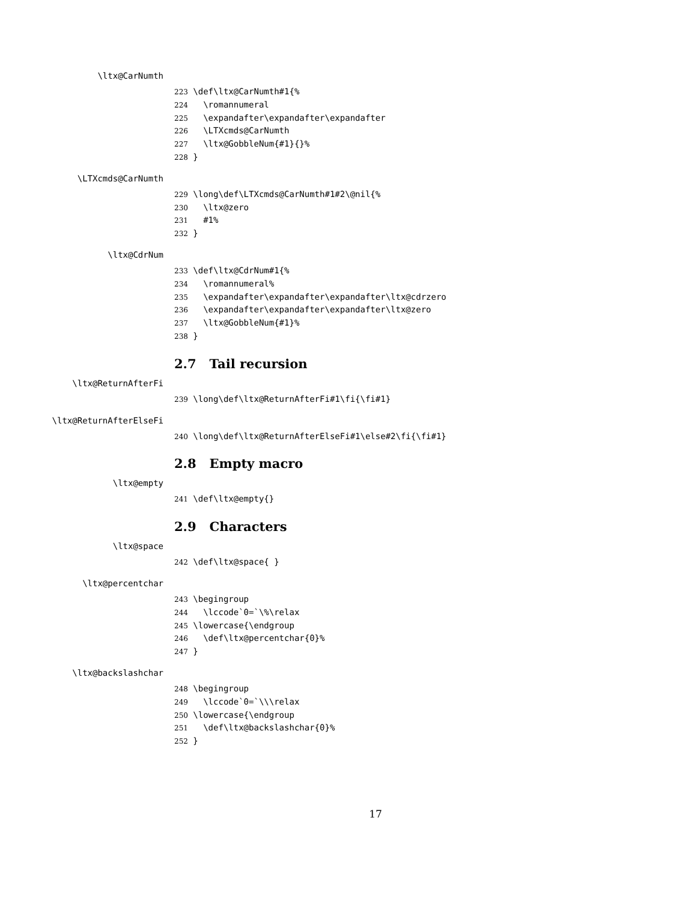\ltx@CarNumth
223 \def\ltx@CarNumth#1{% 224 \romannumeral 225 \expandafter\expandafter\expandafter 226 \LTXcmds@CarNumth 227 \ltx@GobbleNum{#1}{}% 228 }
\LTXcmds@CarNumth
229 \long\def\LTXcmds@CarNumth#1#2\@nil{% 230 \ltx@zero 231 #1% 232 }
\ltx@CdrNum
233 \def\ltx@CdrNum#1{% 234 \romannumeral% 235 \expandafter\expandafter\expandafter\ltx@cdrzero 236 \expandafter\expandafter\expandafter\ltx@zero 237 \ltx@GobbleNum{#1}% 238 }
2.7 Tail recursion
\ltx@ReturnAfterFi
239 \long\def\ltx@ReturnAfterFi#1\fi{\fi#1}
\ltx@ReturnAfterElseFi
240 \long\def\ltx@ReturnAfterElseFi#1\else#2\fi{\fi#1}
2.8 Empty macro
\ltx@empty
241 \def\ltx@empty{}
2.9 Characters
\ltx@space
242 \def\ltx@space{ }
\ltx@percentchar
243 \begingroup 244 \lccode`0=`\%\relax 245 \lowercase{\endgroup 246 \def\ltx@percentchar{0}% 247 }
\ltx@backslashchar
248 \begingroup 249 \lccode`0=`\\\relax 250 \lowercase{\endgroup 251 \def\ltx@backslashchar{0}% 252 }
17